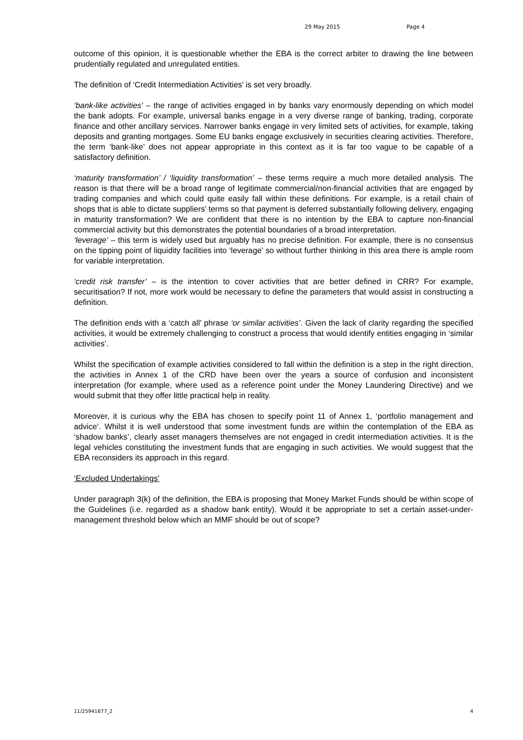29 May 2015 Page 4
outcome of this opinion, it is questionable whether the EBA is the correct arbiter to drawing the line between prudentially regulated and unregulated entities.
The definition of ‘Credit Intermediation Activities’ is set very broadly.
‘bank-like activities’ – the range of activities engaged in by banks vary enormously depending on which model the bank adopts. For example, universal banks engage in a very diverse range of banking, trading, corporate finance and other ancillary services. Narrower banks engage in very limited sets of activities, for example, taking deposits and granting mortgages. Some EU banks engage exclusively in securities clearing activities. Therefore, the term ‘bank-like’ does not appear appropriate in this context as it is far too vague to be capable of a satisfactory definition.
‘maturity transformation’ / ‘liquidity transformation’ – these terms require a much more detailed analysis. The reason is that there will be a broad range of legitimate commercial/non-financial activities that are engaged by trading companies and which could quite easily fall within these definitions. For example, is a retail chain of shops that is able to dictate suppliers’ terms so that payment is deferred substantially following delivery, engaging in maturity transformation? We are confident that there is no intention by the EBA to capture non-financial commercial activity but this demonstrates the potential boundaries of a broad interpretation.
‘leverage’ – this term is widely used but arguably has no precise definition. For example, there is no consensus on the tipping point of liquidity facilities into ‘leverage’ so without further thinking in this area there is ample room for variable interpretation.
‘credit risk transfer’ – is the intention to cover activities that are better defined in CRR? For example, securitisation? If not, more work would be necessary to define the parameters that would assist in constructing a definition.
The definition ends with a ‘catch all’ phrase ‘or similar activities’. Given the lack of clarity regarding the specified activities, it would be extremely challenging to construct a process that would identify entities engaging in ‘similar activities’.
Whilst the specification of example activities considered to fall within the definition is a step in the right direction, the activities in Annex 1 of the CRD have been over the years a source of confusion and inconsistent interpretation (for example, where used as a reference point under the Money Laundering Directive) and we would submit that they offer little practical help in reality.
Moreover, it is curious why the EBA has chosen to specify point 11 of Annex 1, ‘portfolio management and advice’. Whilst it is well understood that some investment funds are within the contemplation of the EBA as ‘shadow banks’, clearly asset managers themselves are not engaged in credit intermediation activities. It is the legal vehicles constituting the investment funds that are engaging in such activities. We would suggest that the EBA reconsiders its approach in this regard.
‘Excluded Undertakings’
Under paragraph 3(k) of the definition, the EBA is proposing that Money Market Funds should be within scope of the Guidelines (i.e. regarded as a shadow bank entity). Would it be appropriate to set a certain asset-under-management threshold below which an MMF should be out of scope?
11/25941677_2 4